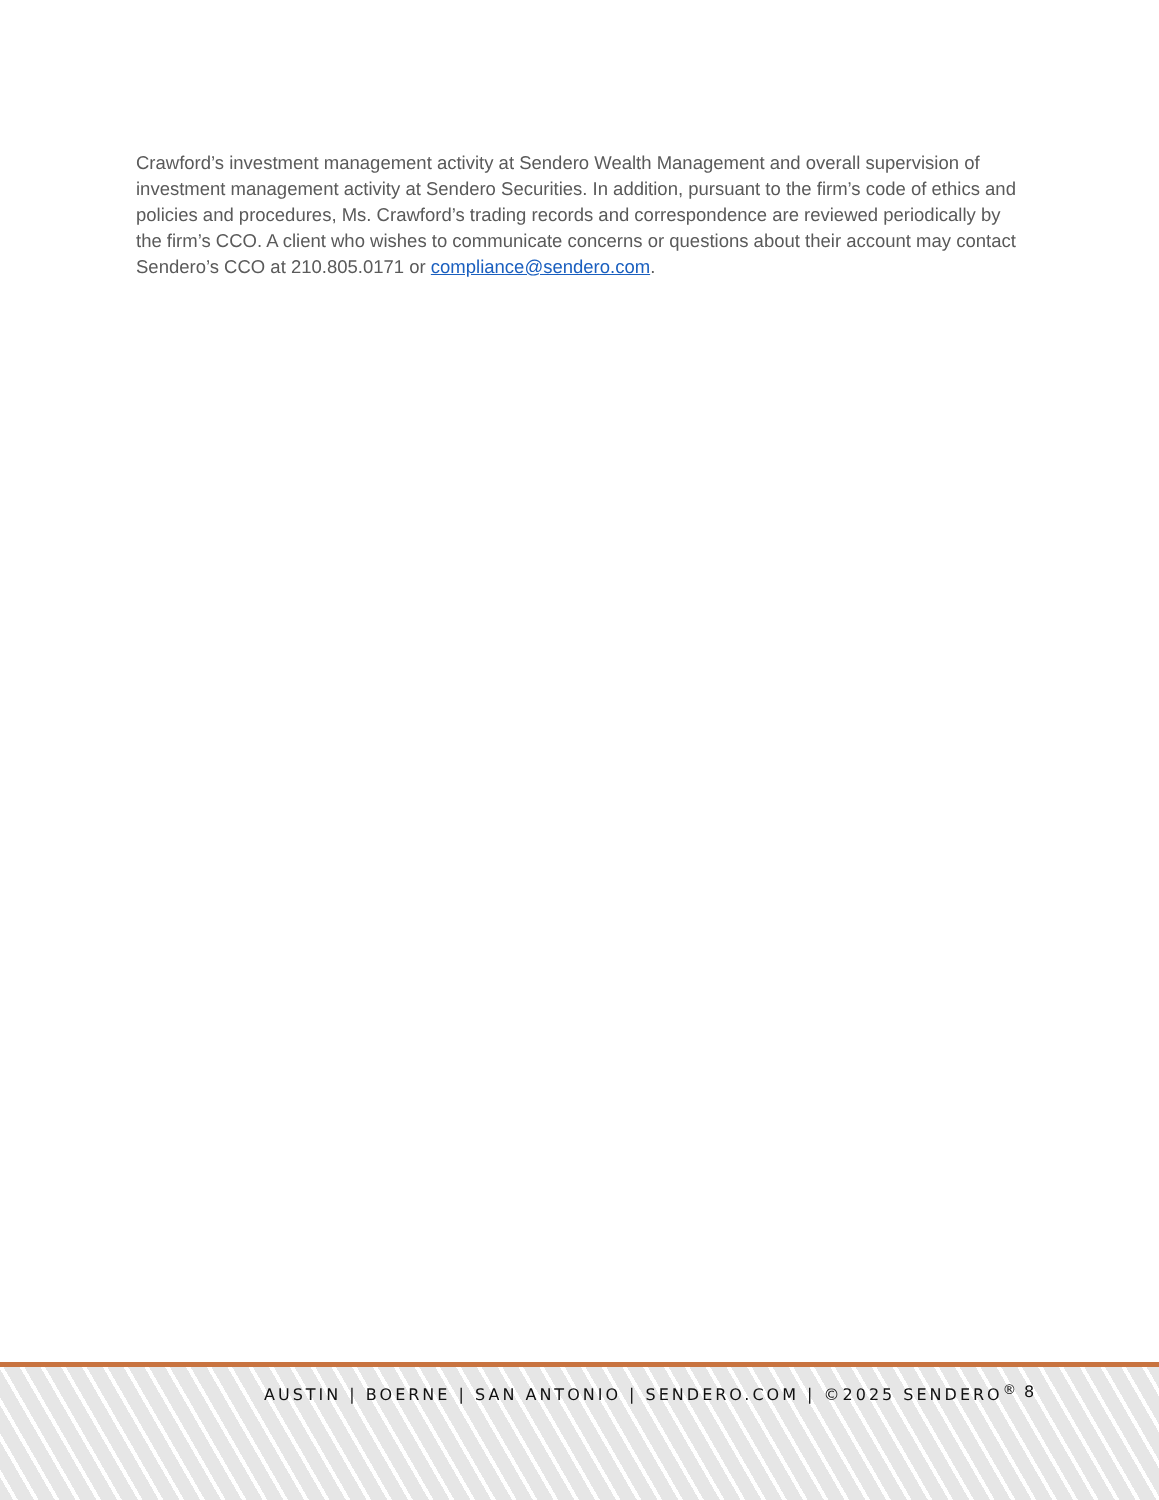Crawford’s investment management activity at Sendero Wealth Management and overall supervision of investment management activity at Sendero Securities. In addition, pursuant to the firm’s code of ethics and policies and procedures, Ms. Crawford’s trading records and correspondence are reviewed periodically by the firm’s CCO. A client who wishes to communicate concerns or questions about their account may contact Sendero’s CCO at 210.805.0171 or compliance@sendero.com.
AUSTIN | BOERNE | SAN ANTONIO | SENDERO.COM | ©2025 SENDERO<sup>®</sup> 8